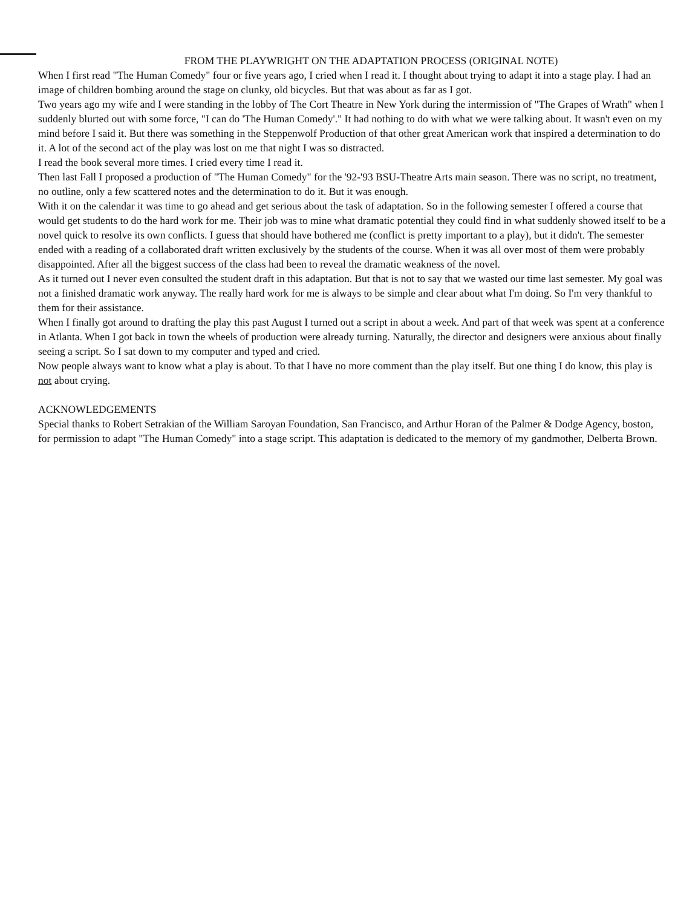FROM THE PLAYWRIGHT ON THE ADAPTATION PROCESS (ORIGINAL NOTE)
When I first read "The Human Comedy" four or five years ago, I cried when I read it. I thought about trying to adapt it into a stage play. I had an image of children bombing around the stage on clunky, old bicycles. But that was about as far as I got.
Two years ago my wife and I were standing in the lobby of The Cort Theatre in New York during the intermission of "The Grapes of Wrath" when I suddenly blurted out with some force, "I can do 'The Human Comedy'." It had nothing to do with what we were talking about. It wasn't even on my mind before I said it. But there was something in the Steppenwolf Production of that other great American work that inspired a determination to do it. A lot of the second act of the play was lost on me that night I was so distracted.
I read the book several more times. I cried every time I read it.
Then last Fall I proposed a production of "The Human Comedy" for the '92-'93 BSU-Theatre Arts main season. There was no script, no treatment, no outline, only a few scattered notes and the determination to do it. But it was enough.
With it on the calendar it was time to go ahead and get serious about the task of adaptation. So in the following semester I offered a course that would get students to do the hard work for me. Their job was to mine what dramatic potential they could find in what suddenly showed itself to be a novel quick to resolve its own conflicts. I guess that should have bothered me (conflict is pretty important to a play), but it didn't. The semester ended with a reading of a collaborated draft written exclusively by the students of the course. When it was all over most of them were probably disappointed. After all the biggest success of the class had been to reveal the dramatic weakness of the novel.
As it turned out I never even consulted the student draft in this adaptation. But that is not to say that we wasted our time last semester. My goal was not a finished dramatic work anyway. The really hard work for me is always to be simple and clear about what I'm doing. So I'm very thankful to them for their assistance.
When I finally got around to drafting the play this past August I turned out a script in about a week. And part of that week was spent at a conference in Atlanta. When I got back in town the wheels of production were already turning. Naturally, the director and designers were anxious about finally seeing a script. So I sat down to my computer and typed and cried.
Now people always want to know what a play is about. To that I have no more comment than the play itself. But one thing I do know, this play is not about crying.
ACKNOWLEDGEMENTS
Special thanks to Robert Setrakian of the William Saroyan Foundation, San Francisco, and Arthur Horan of the Palmer & Dodge Agency, boston, for permission to adapt "The Human Comedy" into a stage script. This adaptation is dedicated to the memory of my gandmother, Delberta Brown.